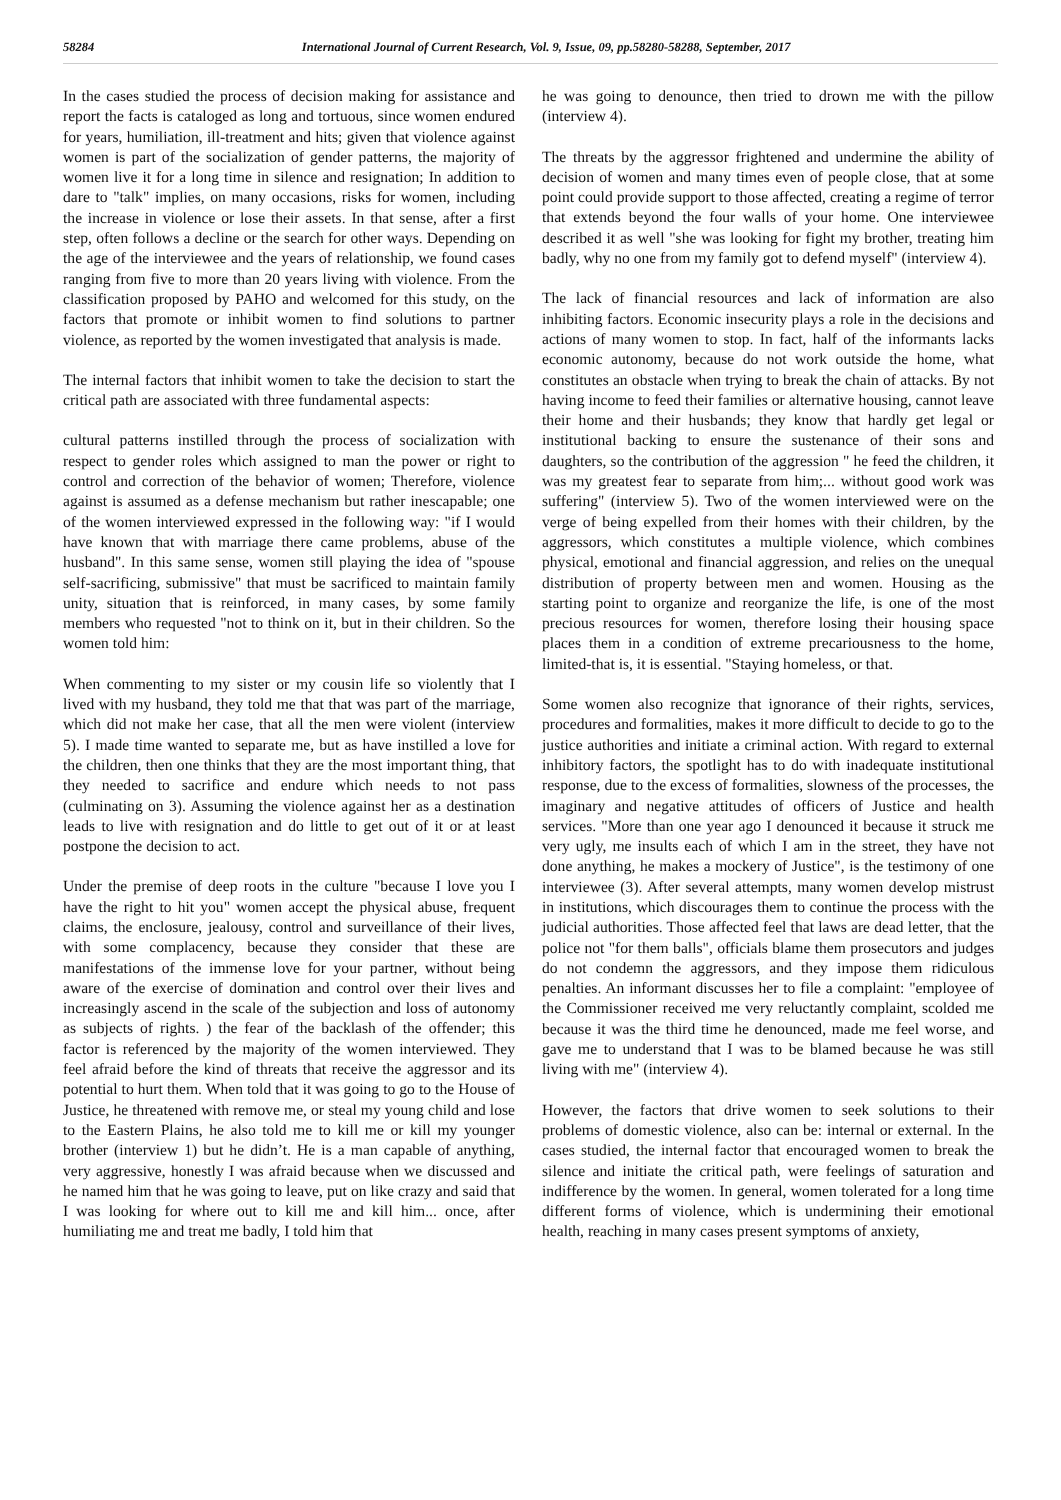58284 International Journal of Current Research, Vol. 9, Issue, 09, pp.58280-58288, September, 2017
In the cases studied the process of decision making for assistance and report the facts is cataloged as long and tortuous, since women endured for years, humiliation, ill-treatment and hits; given that violence against women is part of the socialization of gender patterns, the majority of women live it for a long time in silence and resignation; In addition to dare to "talk" implies, on many occasions, risks for women, including the increase in violence or lose their assets. In that sense, after a first step, often follows a decline or the search for other ways. Depending on the age of the interviewee and the years of relationship, we found cases ranging from five to more than 20 years living with violence. From the classification proposed by PAHO and welcomed for this study, on the factors that promote or inhibit women to find solutions to partner violence, as reported by the women investigated that analysis is made.
The internal factors that inhibit women to take the decision to start the critical path are associated with three fundamental aspects:
cultural patterns instilled through the process of socialization with respect to gender roles which assigned to man the power or right to control and correction of the behavior of women; Therefore, violence against is assumed as a defense mechanism but rather inescapable; one of the women interviewed expressed in the following way: "if I would have known that with marriage there came problems, abuse of the husband". In this same sense, women still playing the idea of "spouse self-sacrificing, submissive" that must be sacrificed to maintain family unity, situation that is reinforced, in many cases, by some family members who requested "not to think on it, but in their children. So the women told him:
When commenting to my sister or my cousin life so violently that I lived with my husband, they told me that that was part of the marriage, which did not make her case, that all the men were violent (interview 5). I made time wanted to separate me, but as have instilled a love for the children, then one thinks that they are the most important thing, that they needed to sacrifice and endure which needs to not pass (culminating on 3). Assuming the violence against her as a destination leads to live with resignation and do little to get out of it or at least postpone the decision to act.
Under the premise of deep roots in the culture "because I love you I have the right to hit you" women accept the physical abuse, frequent claims, the enclosure, jealousy, control and surveillance of their lives, with some complacency, because they consider that these are manifestations of the immense love for your partner, without being aware of the exercise of domination and control over their lives and increasingly ascend in the scale of the subjection and loss of autonomy as subjects of rights. ) the fear of the backlash of the offender; this factor is referenced by the majority of the women interviewed. They feel afraid before the kind of threats that receive the aggressor and its potential to hurt them. When told that it was going to go to the House of Justice, he threatened with remove me, or steal my young child and lose to the Eastern Plains, he also told me to kill me or kill my younger brother (interview 1) but he didn’t. He is a man capable of anything, very aggressive, honestly I was afraid because when we discussed and he named him that he was going to leave, put on like crazy and said that I was looking for where out to kill me and kill him... once, after humiliating me and treat me badly, I told him that
he was going to denounce, then tried to drown me with the pillow (interview 4).
The threats by the aggressor frightened and undermine the ability of decision of women and many times even of people close, that at some point could provide support to those affected, creating a regime of terror that extends beyond the four walls of your home. One interviewee described it as well "she was looking for fight my brother, treating him badly, why no one from my family got to defend myself" (interview 4).
The lack of financial resources and lack of information are also inhibiting factors. Economic insecurity plays a role in the decisions and actions of many women to stop. In fact, half of the informants lacks economic autonomy, because do not work outside the home, what constitutes an obstacle when trying to break the chain of attacks. By not having income to feed their families or alternative housing, cannot leave their home and their husbands; they know that hardly get legal or institutional backing to ensure the sustenance of their sons and daughters, so the contribution of the aggression " he feed the children, it was my greatest fear to separate from him;... without good work was suffering" (interview 5). Two of the women interviewed were on the verge of being expelled from their homes with their children, by the aggressors, which constitutes a multiple violence, which combines physical, emotional and financial aggression, and relies on the unequal distribution of property between men and women. Housing as the starting point to organize and reorganize the life, is one of the most precious resources for women, therefore losing their housing space places them in a condition of extreme precariousness to the home, limited-that is, it is essential. "Staying homeless, or that.
Some women also recognize that ignorance of their rights, services, procedures and formalities, makes it more difficult to decide to go to the justice authorities and initiate a criminal action. With regard to external inhibitory factors, the spotlight has to do with inadequate institutional response, due to the excess of formalities, slowness of the processes, the imaginary and negative attitudes of officers of Justice and health services. "More than one year ago I denounced it because it struck me very ugly, me insults each of which I am in the street, they have not done anything, he makes a mockery of Justice", is the testimony of one interviewee (3). After several attempts, many women develop mistrust in institutions, which discourages them to continue the process with the judicial authorities. Those affected feel that laws are dead letter, that the police not "for them balls", officials blame them prosecutors and judges do not condemn the aggressors, and they impose them ridiculous penalties. An informant discusses her to file a complaint: "employee of the Commissioner received me very reluctantly complaint, scolded me because it was the third time he denounced, made me feel worse, and gave me to understand that I was to be blamed because he was still living with me" (interview 4).
However, the factors that drive women to seek solutions to their problems of domestic violence, also can be: internal or external. In the cases studied, the internal factor that encouraged women to break the silence and initiate the critical path, were feelings of saturation and indifference by the women. In general, women tolerated for a long time different forms of violence, which is undermining their emotional health, reaching in many cases present symptoms of anxiety,